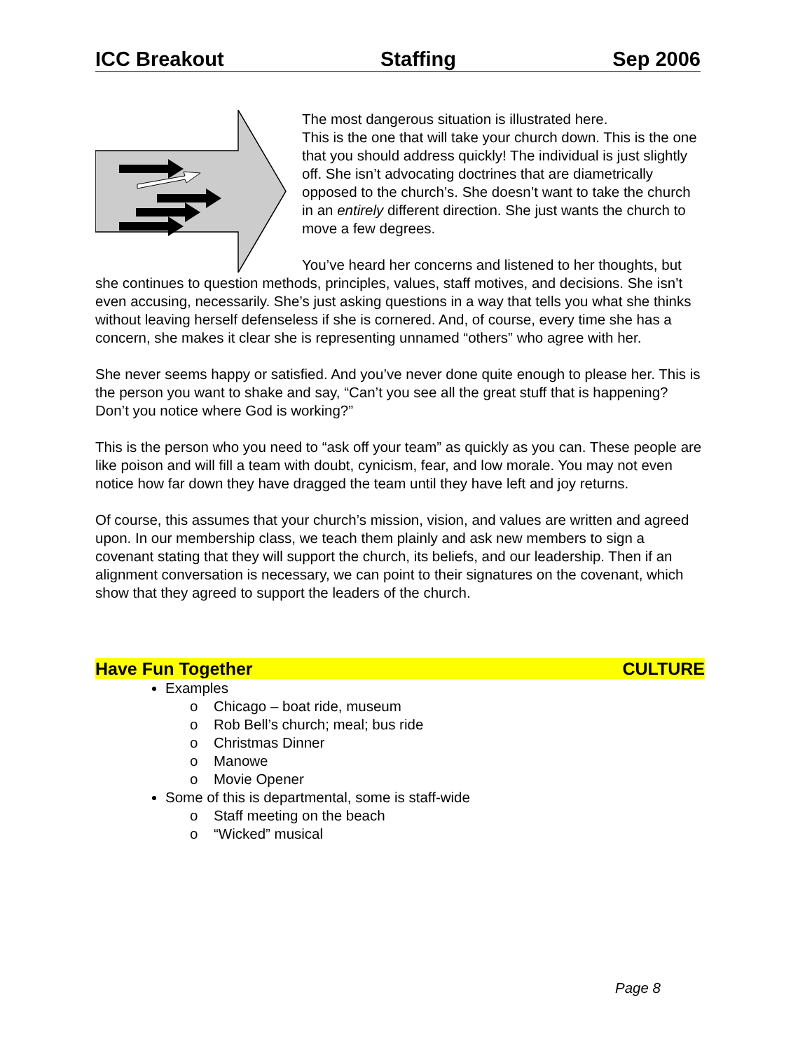ICC Breakout Staffing Sep 2006
The most dangerous situation is illustrated here.
This is the one that will take your church down. This is the one that you should address quickly! The individual is just slightly off. She isn’t advocating doctrines that are diametrically opposed to the church’s. She doesn’t want to take the church in an entirely different direction. She just wants the church to move a few degrees.
You’ve heard her concerns and listened to her thoughts, but she continues to question methods, principles, values, staff motives, and decisions. She isn’t even accusing, necessarily. She’s just asking questions in a way that tells you what she thinks without leaving herself defenseless if she is cornered. And, of course, every time she has a concern, she makes it clear she is representing unnamed “others” who agree with her.
She never seems happy or satisfied. And you’ve never done quite enough to please her. This is the person you want to shake and say, “Can’t you see all the great stuff that is happening? Don’t you notice where God is working?”
This is the person who you need to “ask off your team” as quickly as you can. These people are like poison and will fill a team with doubt, cynicism, fear, and low morale. You may not even notice how far down they have dragged the team until they have left and joy returns.
Of course, this assumes that your church’s mission, vision, and values are written and agreed upon. In our membership class, we teach them plainly and ask new members to sign a covenant stating that they will support the church, its beliefs, and our leadership. Then if an alignment conversation is necessary, we can point to their signatures on the covenant, which show that they agreed to support the leaders of the church.
Have Fun Together CULTURE
Examples
o Chicago – boat ride, museum
o Rob Bell’s church; meal; bus ride
o Christmas Dinner
o Manowe
o Movie Opener
Some of this is departmental, some is staff-wide
o Staff meeting on the beach
o “Wicked” musical
Page 8